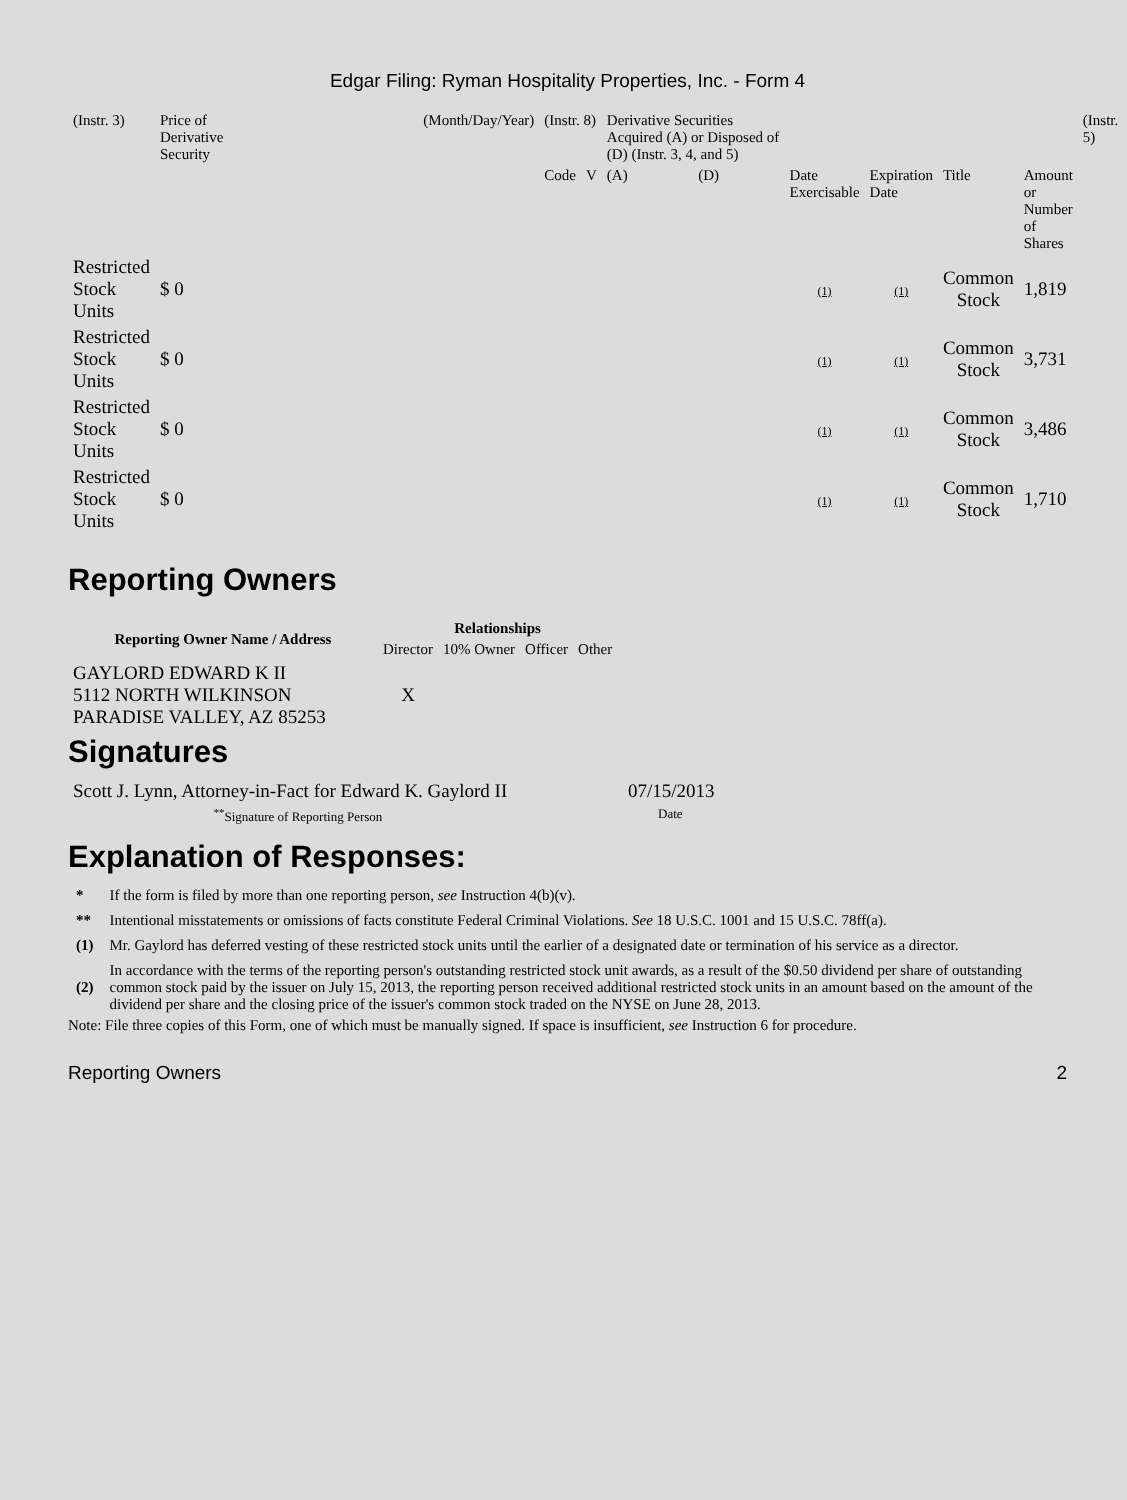Edgar Filing: Ryman Hospitality Properties, Inc. - Form 4
| (Instr. 3) | Price of Derivative Security | | (Month/Day/Year) | (Instr. 8) | | Derivative Securities Acquired (A) or Disposed of (D) (Instr. 3, 4, and 5) | | | | | | (Instr. 5) |
| | | | | Code | V | (A) | (D) | Date Exercisable | Expiration Date | Title | Amount or Number of Shares | |
| Restricted Stock Units | $ 0 | | | | | | | (1) | (1) | Common Stock | 1,819 | |
| Restricted Stock Units | $ 0 | | | | | | | (1) | (1) | Common Stock | 3,731 | |
| Restricted Stock Units | $ 0 | | | | | | | (1) | (1) | Common Stock | 3,486 | |
| Restricted Stock Units | $ 0 | | | | | | | (1) | (1) | Common Stock | 1,710 | |
Reporting Owners
| Reporting Owner Name / Address | Relationships | | | |
| --- | --- | --- | --- | --- |
| | Director | 10% Owner | Officer | Other |
| GAYLORD EDWARD K II 5112 NORTH WILKINSON PARADISE VALLEY, AZ 85253 | X | | | |
Signatures
| Scott J. Lynn, Attorney-in-Fact for Edward K. Gaylord II | 07/15/2013 |
| <sup>**</sup> Signature of Reporting Person | Date |
Explanation of Responses:
| * | If the form is filed by more than one reporting person, see Instruction 4(b)(v). |
| ** | Intentional misstatements or omissions of facts constitute Federal Criminal Violations. See 18 U.S.C. 1001 and 15 U.S.C. 78ff(a). |
| (1) | Mr. Gaylord has deferred vesting of these restricted stock units until the earlier of a designated date or termination of his service as a director. |
| (2) | In accordance with the terms of the reporting person's outstanding restricted stock unit awards, as a result of the $0.50 dividend per share of outstanding common stock paid by the issuer on July 15, 2013, the reporting person received additional restricted stock units in an amount based on the amount of the dividend per share and the closing price of the issuer's common stock traded on the NYSE on June 28, 2013. |
Note: File three copies of this Form, one of which must be manually signed. If space is insufficient, see Instruction 6 for procedure.
Reporting Owners 2